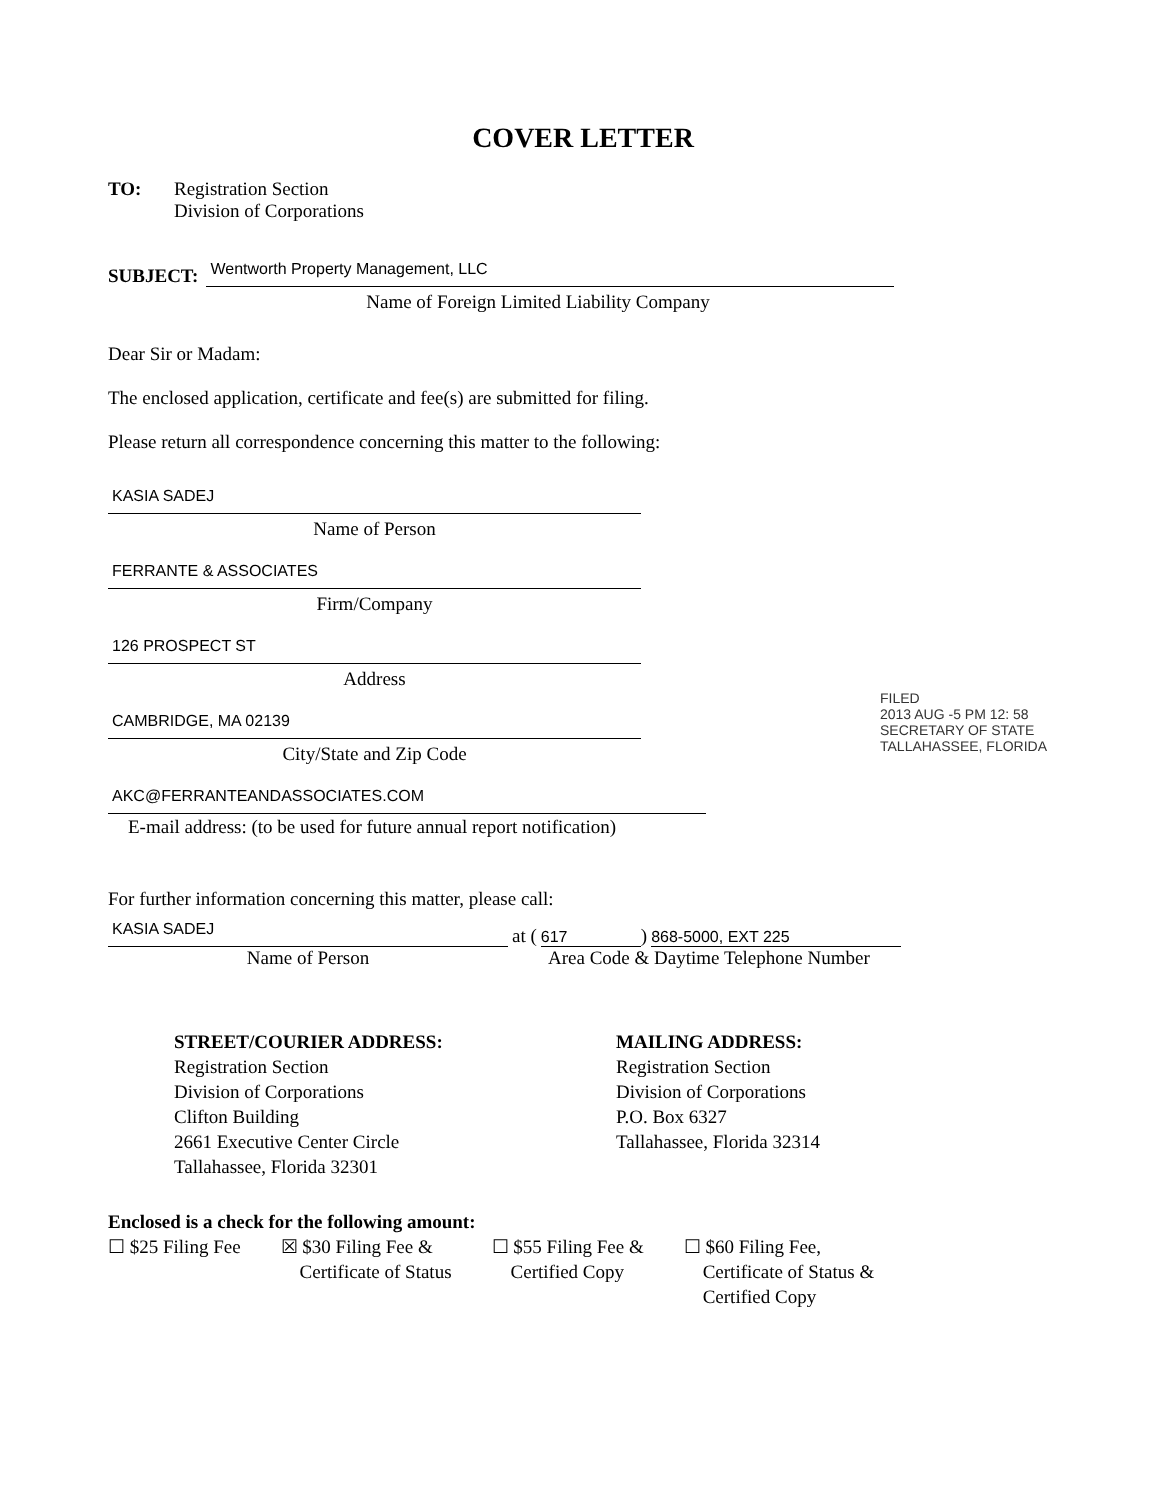COVER LETTER
TO: Registration Section
Division of Corporations
SUBJECT:
Wentworth Property Management, LLC
Name of Foreign Limited Liability Company
Dear Sir or Madam:
The enclosed application, certificate and fee(s) are submitted for filing.
Please return all correspondence concerning this matter to the following:
KASIA SADEJ
Name of Person
FERRANTE & ASSOCIATES
Firm/Company
126 PROSPECT ST
Address
CAMBRIDGE, MA 02139
City/State and Zip Code
AKC@FERRANTEANDASSOCIATES.COM
E-mail address: (to be used for future annual report notification)
For further information concerning this matter, please call:
KASIA SADEJ
at (617) 868-5000, EXT 225
Name of Person Area Code & Daytime Telephone Number
STREET/COURIER ADDRESS:
Registration Section
Division of Corporations
Clifton Building
2661 Executive Center Circle
Tallahassee, Florida 32301
MAILING ADDRESS:
Registration Section
Division of Corporations
P.O. Box 6327
Tallahassee, Florida 32314
Enclosed is a check for the following amount:
☐ $25 Filing Fee ☒ $30 Filing Fee &
Certificate of Status
☐ $55 Filing Fee &
Certified Copy
☐ $60 Filing Fee,
Certificate of Status &
Certified Copy
FILED
2013 AUG -5 PM 12: 58
SECRETARY OF STATE
TALLAHASSEE, FLORIDA